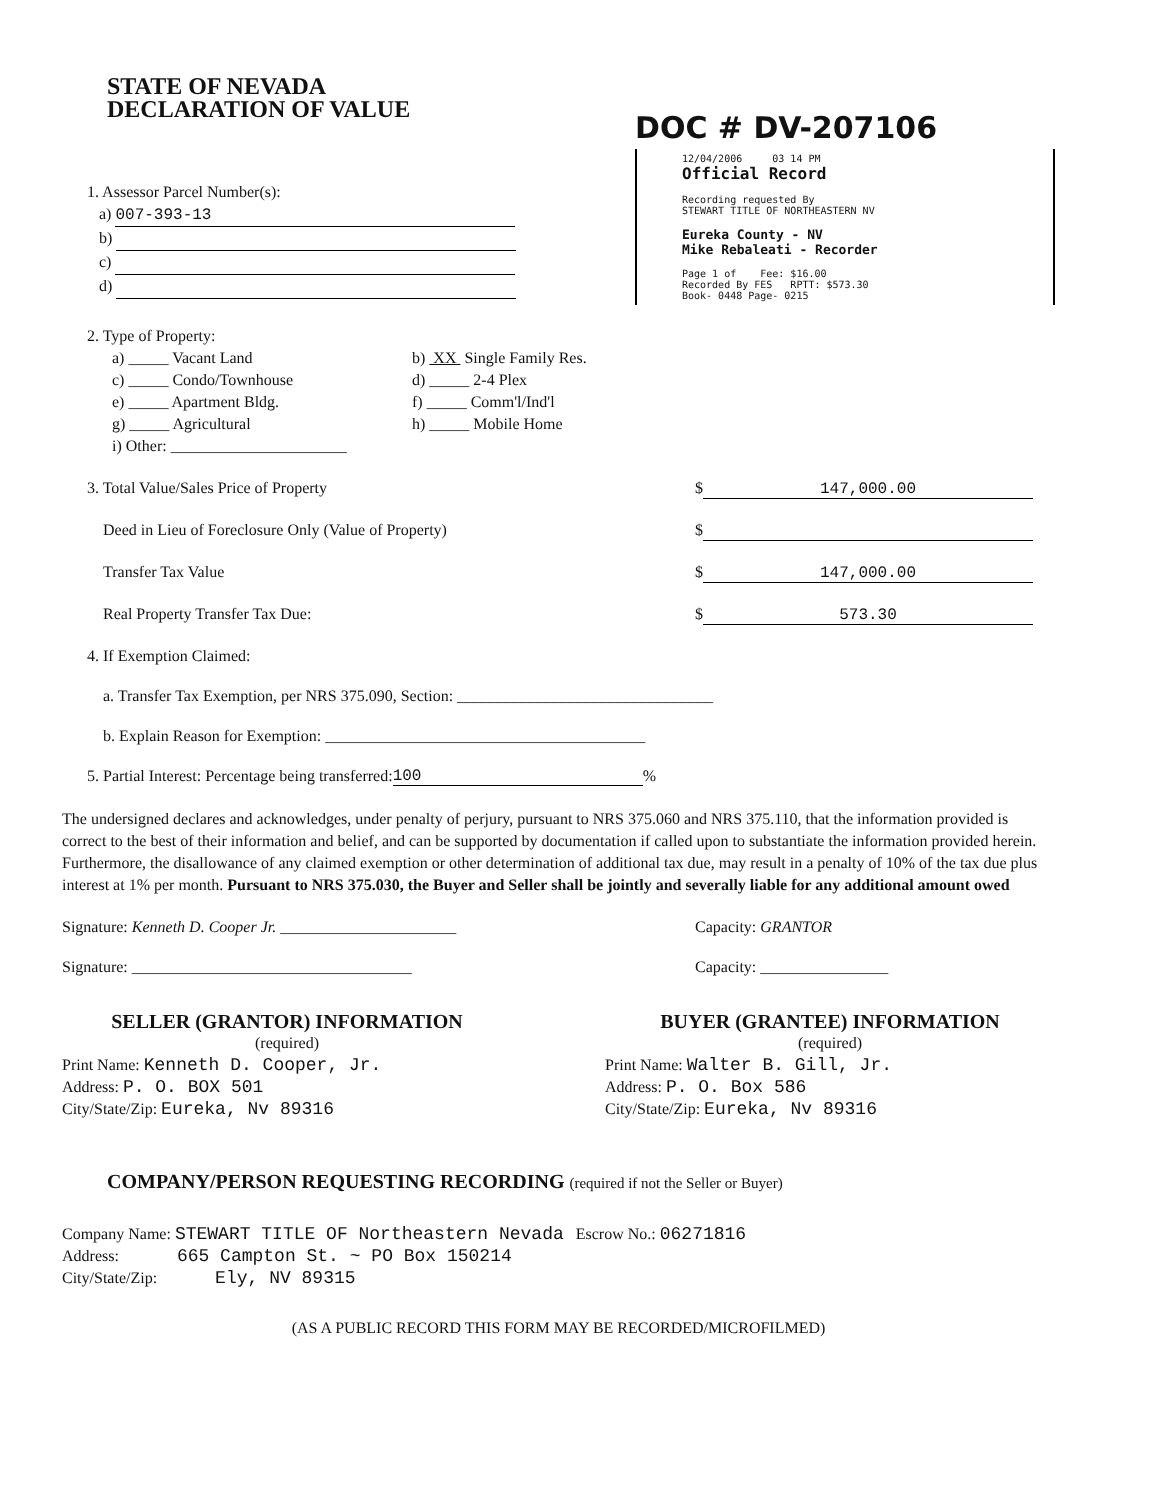STATE OF NEVADA
DECLARATION OF VALUE
1. Assessor Parcel Number(s):
a) 007-393-13
b)
c)
d)
DOC # DV-207106
12/04/2006 03 14 PM
Official Record
Recording requested By
STEWART TITLE OF NORTHEASTERN NV
Eureka County - NV
Mike Rebaleati - Recorder
Page 1 of Fee: $16.00
Recorded By FES RPTT: $573.30
Book- 0448 Page- 0215
2. Type of Property:
a) _____ Vacant Land
b) XX Single Family Res.
c) _____ Condo/Townhouse
d) _____ 2-4 Plex
e) _____ Apartment Bldg.
f) _____ Comm'l/Ind'l
g) _____ Agricultural
h) _____ Mobile Home
i) Other: ______________________
3. Total Value/Sales Price of Property $ 147,000.00
Deed in Lieu of Foreclosure Only (Value of Property) $
Transfer Tax Value $ 147,000.00
Real Property Transfer Tax Due: $ 573.30
4. If Exemption Claimed:
a. Transfer Tax Exemption, per NRS 375.090, Section: ________________________________
b. Explain Reason for Exemption: ________________________________________
5. Partial Interest: Percentage being transferred: 100 %
The undersigned declares and acknowledges, under penalty of perjury, pursuant to NRS 375.060 and NRS 375.110, that the information provided is correct to the best of their information and belief, and can be supported by documentation if called upon to substantiate the information provided herein. Furthermore, the disallowance of any claimed exemption or other determination of additional tax due, may result in a penalty of 10% of the tax due plus interest at 1% per month. Pursuant to NRS 375.030, the Buyer and Seller shall be jointly and severally liable for any additional amount owed
Signature: Kenneth D. Cooper Jr. ______________________ Capacity: GRANTOR
Signature: ___________________________________ Capacity: ________________
SELLER (GRANTOR) INFORMATION
(required)
Print Name: Kenneth D. Cooper, Jr.
Address: P. O. BOX 501
City/State/Zip: Eureka, Nv 89316
BUYER (GRANTEE) INFORMATION
(required)
Print Name: Walter B. Gill, Jr.
Address: P. O. Box 586
City/State/Zip: Eureka, Nv 89316
COMPANY/PERSON REQUESTING RECORDING (required if not the Seller or Buyer)
Company Name: STEWART TITLE OF Northeastern Nevada Escrow No.: 06271816
Address: 665 Campton St. ~ PO Box 150214
City/State/Zip: Ely, NV 89315
(AS A PUBLIC RECORD THIS FORM MAY BE RECORDED/MICROFILMED)